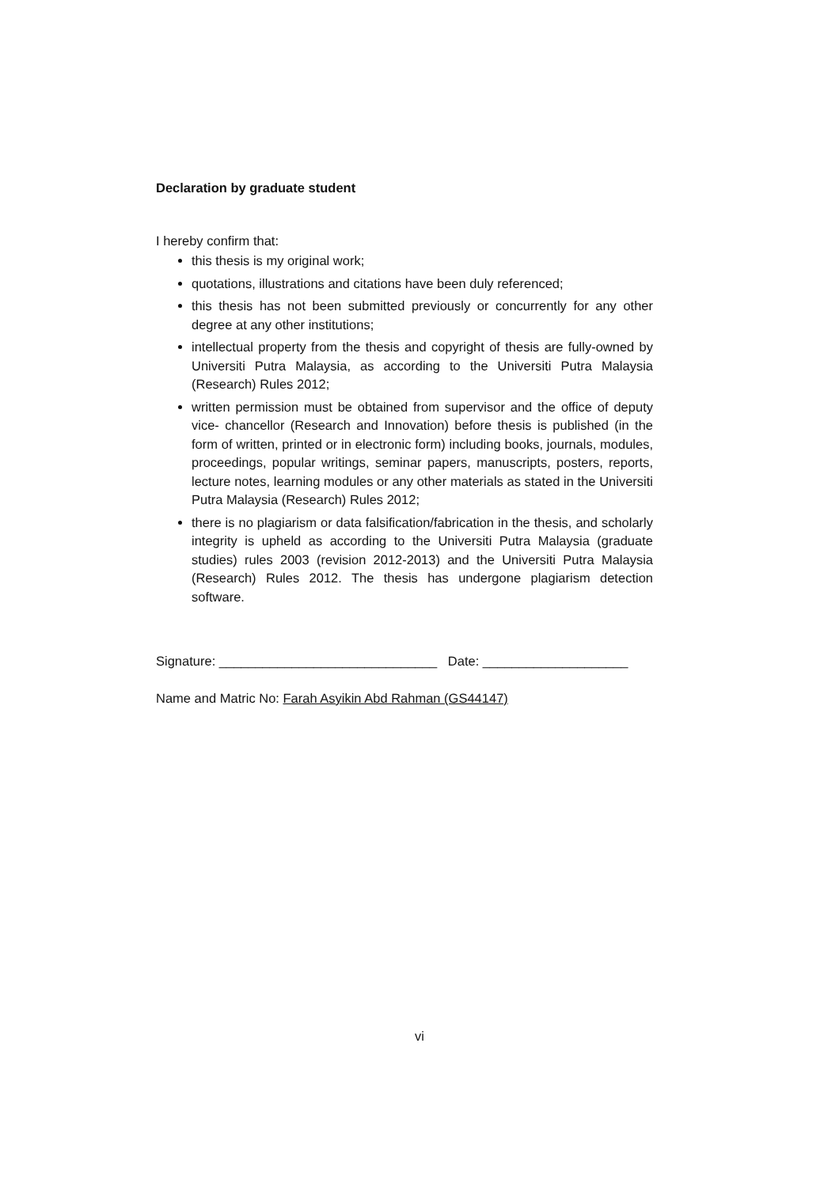Declaration by graduate student
I hereby confirm that:
this thesis is my original work;
quotations, illustrations and citations have been duly referenced;
this thesis has not been submitted previously or concurrently for any other degree at any other institutions;
intellectual property from the thesis and copyright of thesis are fully-owned by Universiti Putra Malaysia, as according to the Universiti Putra Malaysia (Research) Rules 2012;
written permission must be obtained from supervisor and the office of deputy vice- chancellor (Research and Innovation) before thesis is published (in the form of written, printed or in electronic form) including books, journals, modules, proceedings, popular writings, seminar papers, manuscripts, posters, reports, lecture notes, learning modules or any other materials as stated in the Universiti Putra Malaysia (Research) Rules 2012;
there is no plagiarism or data falsification/fabrication in the thesis, and scholarly integrity is upheld as according to the Universiti Putra Malaysia (graduate studies) rules 2003 (revision 2012-2013) and the Universiti Putra Malaysia (Research) Rules 2012. The thesis has undergone plagiarism detection software.
Signature: ______________________________ Date: ____________________
Name and Matric No: Farah Asyikin Abd Rahman (GS44147)
vi